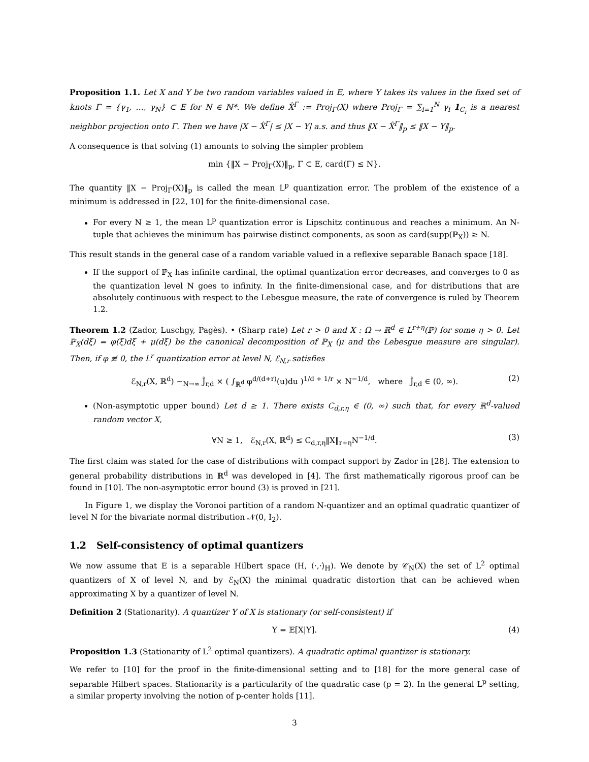Proposition 1.1. Let X and Y be two random variables valued in E, where Y takes its values in the fixed set of knots Γ = {γ<sub>1</sub>, …, γ<sub>N</sub>} ⊂ E for N ∈ ℕ*. We define X̂<sup>Γ</sup> := Proj<sub>Γ</sub>(X) where Proj<sub>Γ</sub> = ∑<sub>i=1</sub><sup>N</sup> γ<sub>i</sub> 1<sub>C<sub>i</sub></sub> is a nearest neighbor projection onto Γ. Then we have |X − X̂<sup>Γ</sup>| ≤ |X − Y| a.s. and thus ‖X − X̂<sup>Γ</sup>‖<sub>p</sub> ≤ ‖X − Y‖<sub>p</sub>.
A consequence is that solving (1) amounts to solving the simpler problem
min {‖X − Proj<sub>Γ</sub>(X)‖<sub>p</sub>, Γ ⊂ E, card(Γ) ≤ N}.
The quantity ‖X − Proj<sub>Γ</sub>(X)‖<sub>p</sub> is called the mean L<sup>p</sup> quantization error. The problem of the existence of a minimum is addressed in [22, 10] for the finite-dimensional case.
For every N ≥ 1, the mean L<sup>p</sup> quantization error is Lipschitz continuous and reaches a minimum. An N-tuple that achieves the minimum has pairwise distinct components, as soon as card(supp(ℙ<sub>X</sub>)) ≥ N.
This result stands in the general case of a random variable valued in a reflexive separable Banach space [18].
If the support of ℙ<sub>X</sub> has infinite cardinal, the optimal quantization error decreases, and converges to 0 as the quantization level N goes to infinity. In the finite-dimensional case, and for distributions that are absolutely continuous with respect to the Lebesgue measure, the rate of convergence is ruled by Theorem 1.2.
Theorem 1.2 (Zador, Luschgy, Pagès). • (Sharp rate) Let r > 0 and X : Ω → ℝ<sup>d</sup> ∈ L<sup>r+η</sup>(ℙ) for some η > 0. Let ℙ<sub>X</sub>(dξ) = φ(ξ)dξ + μ(dξ) be the canonical decomposition of ℙ<sub>X</sub> (μ and the Lebesgue measure are singular). Then, if φ ≢ 0, the L<sup>r</sup> quantization error at level N, ℰ<sub>N,r</sub> satisfies
ℰ<sub>N,r</sub>(X, ℝ<sup>d</sup>) ∼<sub>N→∞</sub> J̃<sub>r,d</sub> × ( ∫<sub>ℝ<sup>d</sup></sub> φ<sup>d/(d+r)</sup>(u)du )<sup>1/d + 1/r</sup> × N<sup>−1/d</sup>, where J̃<sub>r,d</sub> ∈ (0, ∞). (2)
(Non-asymptotic upper bound) Let d ≥ 1. There exists C<sub>d,r,η</sub> ∈ (0, ∞) such that, for every ℝ<sup>d</sup>-valued random vector X,
∀N ≥ 1, ℰ<sub>N,r</sub>(X, ℝ<sup>d</sup>) ≤ C<sub>d,r,η</sub>‖X‖<sub>r+η</sub>N<sup>−1/d</sup>. (3)
The first claim was stated for the case of distributions with compact support by Zador in [28]. The extension to general probability distributions in ℝ<sup>d</sup> was developed in [4]. The first mathematically rigorous proof can be found in [10]. The non-asymptotic error bound (3) is proved in [21].
In Figure 1, we display the Voronoi partition of a random N-quantizer and an optimal quadratic quantizer of level N for the bivariate normal distribution 𝒩(0, I<sub>2</sub>).
1.2 Self-consistency of optimal quantizers
We now assume that E is a separable Hilbert space (H, ⟨·,·⟩<sub>H</sub>). We denote by 𝒞<sub>N</sub>(X) the set of L<sup>2</sup> optimal quantizers of X of level N, and by ℰ<sub>N</sub>(X) the minimal quadratic distortion that can be achieved when approximating X by a quantizer of level N.
Definition 2 (Stationarity). A quantizer Y of X is stationary (or self-consistent) if
Y = 𝔼[X|Y]. (4)
Proposition 1.3 (Stationarity of L<sup>2</sup> optimal quantizers). A quadratic optimal quantizer is stationary.
We refer to [10] for the proof in the finite-dimensional setting and to [18] for the more general case of separable Hilbert spaces. Stationarity is a particularity of the quadratic case (p = 2). In the general L<sup>p</sup> setting, a similar property involving the notion of p-center holds [11].
3